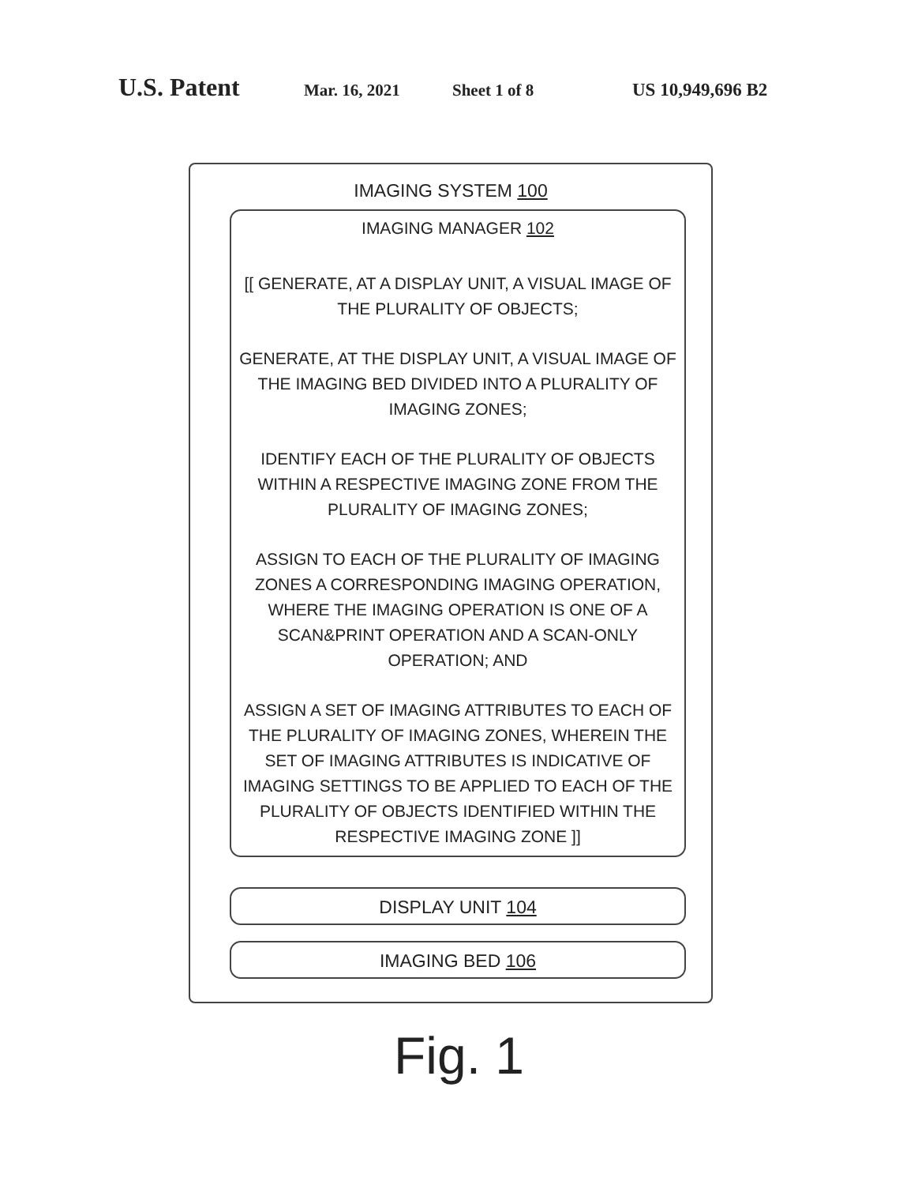U.S. Patent Mar. 16, 2021 Sheet 1 of 8 US 10,949,696 B2
IMAGING SYSTEM 100
IMAGING MANAGER 102
[[ GENERATE, AT A DISPLAY UNIT, A VISUAL IMAGE OF THE PLURALITY OF OBJECTS;
GENERATE, AT THE DISPLAY UNIT, A VISUAL IMAGE OF THE IMAGING BED DIVIDED INTO A PLURALITY OF IMAGING ZONES;
IDENTIFY EACH OF THE PLURALITY OF OBJECTS WITHIN A RESPECTIVE IMAGING ZONE FROM THE PLURALITY OF IMAGING ZONES;
ASSIGN TO EACH OF THE PLURALITY OF IMAGING ZONES A CORRESPONDING IMAGING OPERATION, WHERE THE IMAGING OPERATION IS ONE OF A SCAN&PRINT OPERATION AND A SCAN-ONLY OPERATION; AND
ASSIGN A SET OF IMAGING ATTRIBUTES TO EACH OF THE PLURALITY OF IMAGING ZONES, WHEREIN THE SET OF IMAGING ATTRIBUTES IS INDICATIVE OF IMAGING SETTINGS TO BE APPLIED TO EACH OF THE PLURALITY OF OBJECTS IDENTIFIED WITHIN THE RESPECTIVE IMAGING ZONE ]]
DISPLAY UNIT 104
IMAGING BED 106
Fig. 1